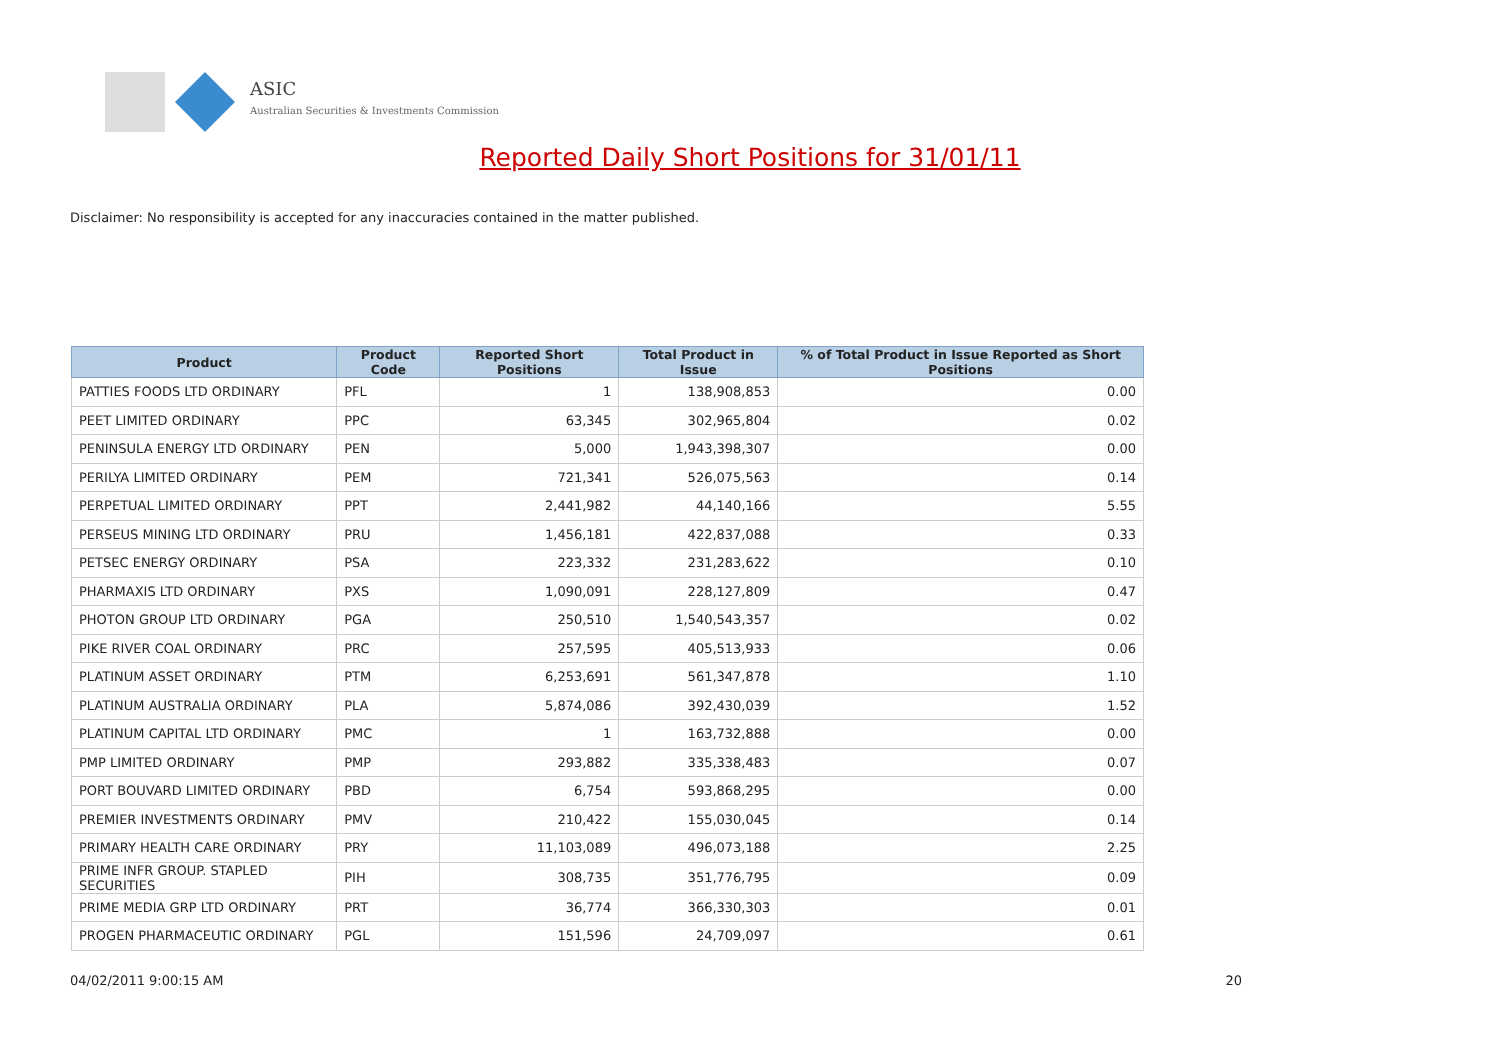ASIC
Australian Securities & Investments Commission
Reported Daily Short Positions for 31/01/11
Disclaimer: No responsibility is accepted for any inaccuracies contained in the matter published.
| Product | Product Code | Reported Short Positions | Total Product in Issue | % of Total Product in Issue Reported as Short Positions |
| --- | --- | --- | --- | --- |
| PATTIES FOODS LTD ORDINARY | PFL | 1 | 138,908,853 | 0.00 |
| PEET LIMITED ORDINARY | PPC | 63,345 | 302,965,804 | 0.02 |
| PENINSULA ENERGY LTD ORDINARY | PEN | 5,000 | 1,943,398,307 | 0.00 |
| PERILYA LIMITED ORDINARY | PEM | 721,341 | 526,075,563 | 0.14 |
| PERPETUAL LIMITED ORDINARY | PPT | 2,441,982 | 44,140,166 | 5.55 |
| PERSEUS MINING LTD ORDINARY | PRU | 1,456,181 | 422,837,088 | 0.33 |
| PETSEC ENERGY ORDINARY | PSA | 223,332 | 231,283,622 | 0.10 |
| PHARMAXIS LTD ORDINARY | PXS | 1,090,091 | 228,127,809 | 0.47 |
| PHOTON GROUP LTD ORDINARY | PGA | 250,510 | 1,540,543,357 | 0.02 |
| PIKE RIVER COAL ORDINARY | PRC | 257,595 | 405,513,933 | 0.06 |
| PLATINUM ASSET ORDINARY | PTM | 6,253,691 | 561,347,878 | 1.10 |
| PLATINUM AUSTRALIA ORDINARY | PLA | 5,874,086 | 392,430,039 | 1.52 |
| PLATINUM CAPITAL LTD ORDINARY | PMC | 1 | 163,732,888 | 0.00 |
| PMP LIMITED ORDINARY | PMP | 293,882 | 335,338,483 | 0.07 |
| PORT BOUVARD LIMITED ORDINARY | PBD | 6,754 | 593,868,295 | 0.00 |
| PREMIER INVESTMENTS ORDINARY | PMV | 210,422 | 155,030,045 | 0.14 |
| PRIMARY HEALTH CARE ORDINARY | PRY | 11,103,089 | 496,073,188 | 2.25 |
| PRIME INFR GROUP. STAPLED SECURITIES | PIH | 308,735 | 351,776,795 | 0.09 |
| PRIME MEDIA GRP LTD ORDINARY | PRT | 36,774 | 366,330,303 | 0.01 |
| PROGEN PHARMACEUTIC ORDINARY | PGL | 151,596 | 24,709,097 | 0.61 |
04/02/2011 9:00:15 AM 20